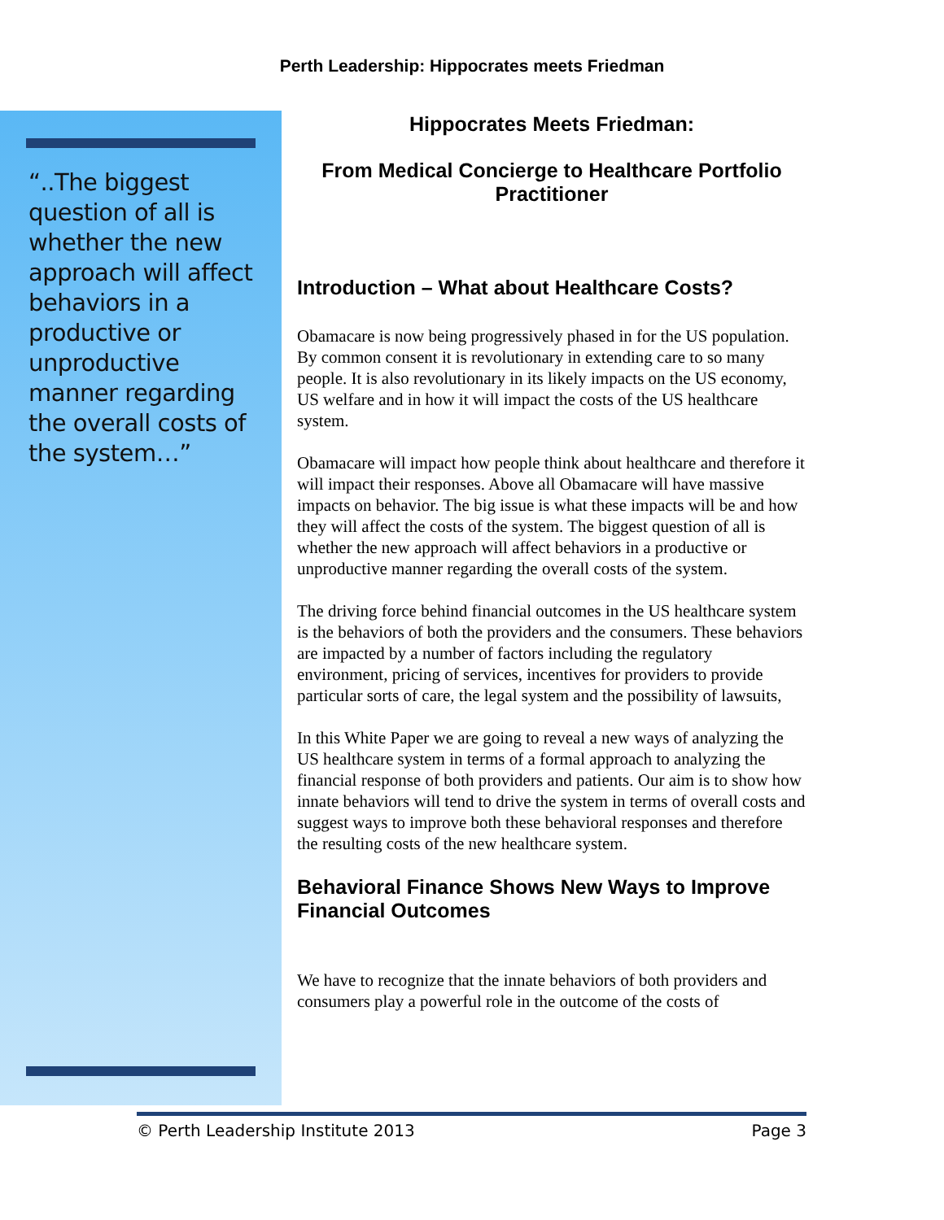Perth Leadership: Hippocrates meets Friedman
“..The biggest question of all is whether the new approach will affect behaviors in a productive or unproductive manner regarding the overall costs of the system…”
Hippocrates Meets Friedman:
From Medical Concierge to Healthcare Portfolio Practitioner
Introduction – What about Healthcare Costs?
Obamacare is now being progressively phased in for the US population. By common consent it is revolutionary in extending care to so many people. It is also revolutionary in its likely impacts on the US economy, US welfare and in how it will impact the costs of the US healthcare system.
Obamacare will impact how people think about healthcare and therefore it will impact their responses. Above all Obamacare will have massive impacts on behavior. The big issue is what these impacts will be and how they will affect the costs of the system. The biggest question of all is whether the new approach will affect behaviors in a productive or unproductive manner regarding the overall costs of the system.
The driving force behind financial outcomes in the US healthcare system is the behaviors of both the providers and the consumers. These behaviors are impacted by a number of factors including the regulatory environment, pricing of services, incentives for providers to provide particular sorts of care, the legal system and the possibility of lawsuits,
In this White Paper we are going to reveal a new ways of analyzing the US healthcare system in terms of a formal approach to analyzing the financial response of both providers and patients. Our aim is to show how innate behaviors will tend to drive the system in terms of overall costs and suggest ways to improve both these behavioral responses and therefore the resulting costs of the new healthcare system.
Behavioral Finance Shows New Ways to Improve Financial Outcomes
We have to recognize that the innate behaviors of both providers and consumers play a powerful role in the outcome of the costs of
© Perth Leadership Institute 2013 Page 3